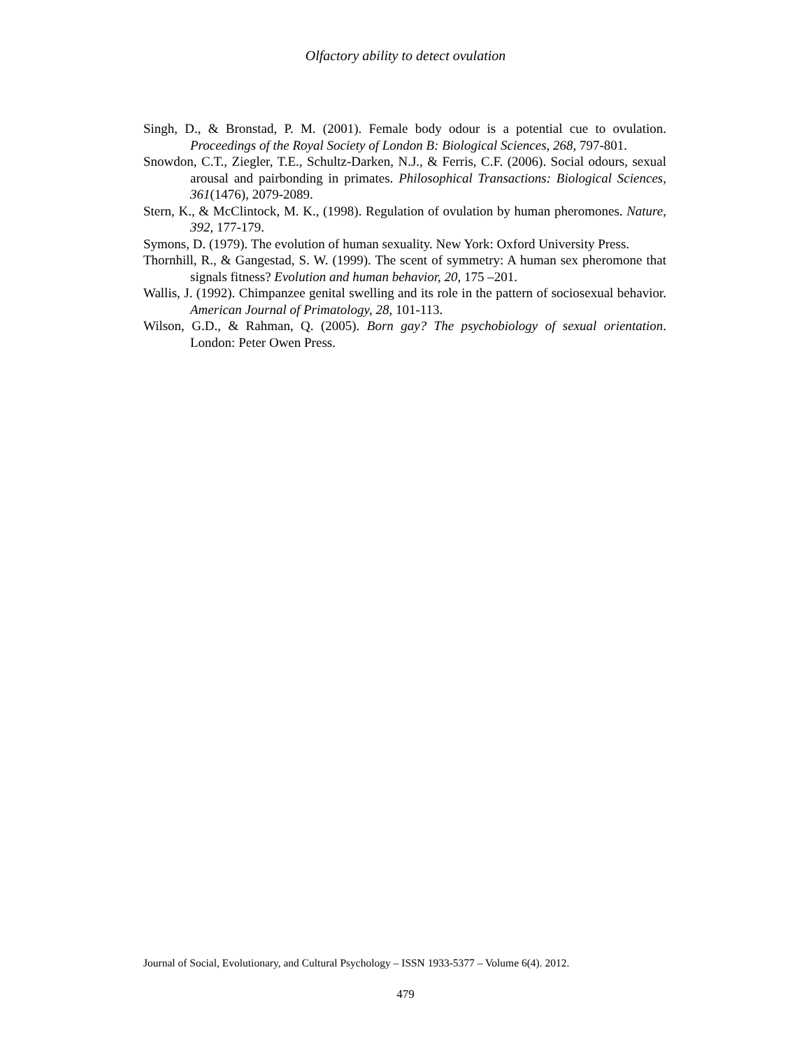Olfactory ability to detect ovulation
Singh, D., & Bronstad, P. M. (2001). Female body odour is a potential cue to ovulation. Proceedings of the Royal Society of London B: Biological Sciences, 268, 797-801.
Snowdon, C.T., Ziegler, T.E., Schultz-Darken, N.J., & Ferris, C.F. (2006). Social odours, sexual arousal and pairbonding in primates. Philosophical Transactions: Biological Sciences, 361(1476), 2079-2089.
Stern, K., & McClintock, M. K., (1998). Regulation of ovulation by human pheromones. Nature, 392, 177-179.
Symons, D. (1979). The evolution of human sexuality. New York: Oxford University Press.
Thornhill, R., & Gangestad, S. W. (1999). The scent of symmetry: A human sex pheromone that signals fitness? Evolution and human behavior, 20, 175 –201.
Wallis, J. (1992). Chimpanzee genital swelling and its role in the pattern of sociosexual behavior. American Journal of Primatology, 28, 101-113.
Wilson, G.D., & Rahman, Q. (2005). Born gay? The psychobiology of sexual orientation. London: Peter Owen Press.
Journal of Social, Evolutionary, and Cultural Psychology – ISSN 1933-5377 – Volume 6(4). 2012.
479